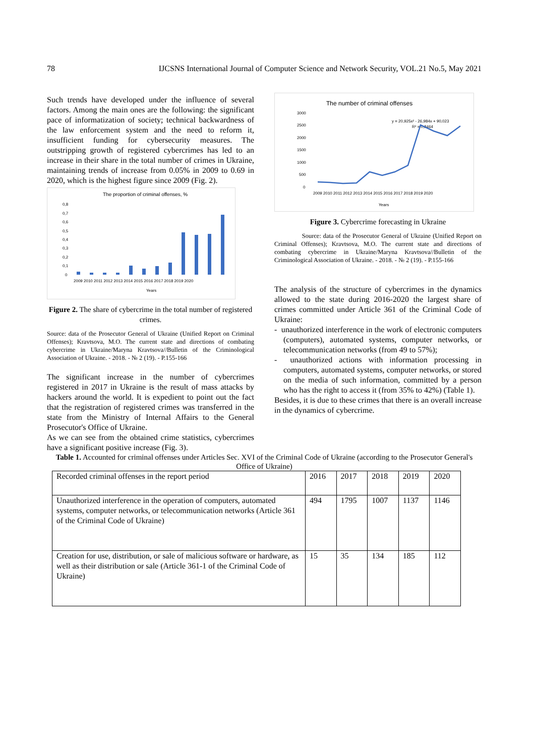78 IJCSNS International Journal of Computer Science and Network Security, VOL.21 No.5, May 2021
Such trends have developed under the influence of several factors. Among the main ones are the following: the significant pace of informatization of society; technical backwardness of the law enforcement system and the need to reform it, insufficient funding for cybersecurity measures. The outstripping growth of registered cybercrimes has led to an increase in their share in the total number of crimes in Ukraine, maintaining trends of increase from 0.05% in 2009 to 0.69 in 2020, which is the highest figure since 2009 (Fig. 2).
The proportion of criminal offenses, %
0,8
0,7
0,6
0,5
0,4
0,3
0,2
0,1
0
2009 2010 2011 2012 2013 2014 2015 2016 2017 2018 2019 2020
Years
Figure 2. The share of cybercrime in the total number of registered crimes.
Source: data of the Prosecutor General of Ukraine (Unified Report on Criminal Offenses); Kravtsova, M.O. The current state and directions of combating cybercrime in Ukraine/Maryna Kravtsova//Bulletin of the Criminological Association of Ukraine. - 2018. - № 2 (19). - P.155-166
The significant increase in the number of cybercrimes registered in 2017 in Ukraine is the result of mass attacks by hackers around the world. It is expedient to point out the fact that the registration of registered crimes was transferred in the state from the Ministry of Internal Affairs to the General Prosecutor's Office of Ukraine.
As we can see from the obtained crime statistics, cybercrimes have a significant positive increase (Fig. 3).
The number of criminal offenses
y = 20,925x² - 26,984x + 90,023
R² = 0,8464
3000
2500
2000
1500
1000
500
0
2009 2010 2011 2012 2013 2014 2015 2016 2017 2018 2019 2020
Years
Figure 3. Cybercrime forecasting in Ukraine
Source: data of the Prosecutor General of Ukraine (Unified Report on Criminal Offenses); Kravtsova, M.O. The current state and directions of combating cybercrime in Ukraine/Maryna Kravtsova//Bulletin of the Criminological Association of Ukraine. - 2018. - № 2 (19). - P.155-166
The analysis of the structure of cybercrimes in the dynamics allowed to the state during 2016-2020 the largest share of crimes committed under Article 361 of the Criminal Code of Ukraine:
- unauthorized interference in the work of electronic computers (computers), automated systems, computer networks, or telecommunication networks (from 49 to 57%);
- unauthorized actions with information processing in computers, automated systems, computer networks, or stored on the media of such information, committed by a person who has the right to access it (from 35% to 42%) (Table 1).
Besides, it is due to these crimes that there is an overall increase in the dynamics of cybercrime.
Table 1. Accounted for criminal offenses under Articles Sec. XVI of the Criminal Code of Ukraine (according to the Prosecutor General's Office of Ukraine)
| Recorded criminal offenses in the report period | 2016 | 2017 | 2018 | 2019 | 2020 |
| Unauthorized interference in the operation of computers, automated systems, computer networks, or telecommunication networks (Article 361 of the Criminal Code of Ukraine) | 494 | 1795 | 1007 | 1137 | 1146 |
| Creation for use, distribution, or sale of malicious software or hardware, as well as their distribution or sale (Article 361-1 of the Criminal Code of Ukraine) | 15 | 35 | 134 | 185 | 112 |